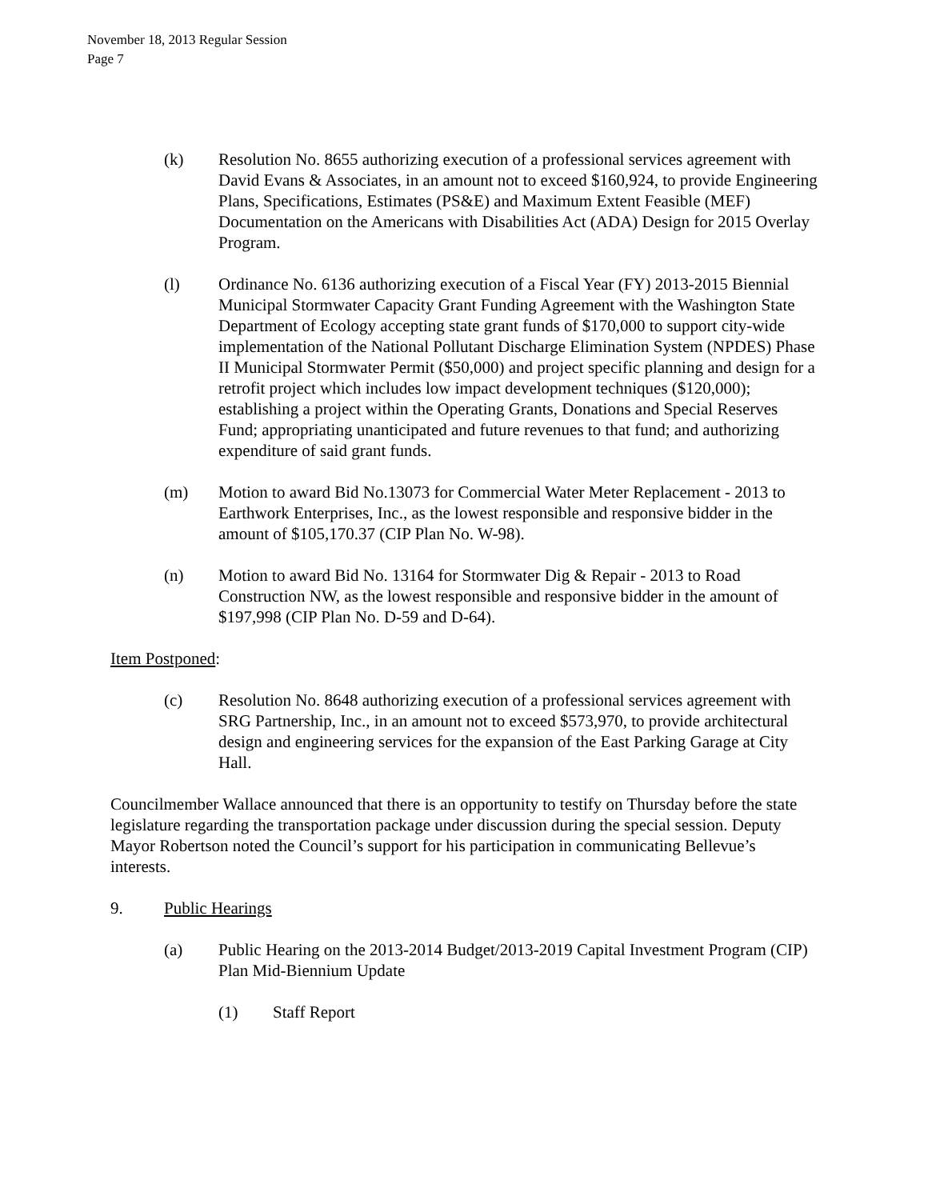November 18, 2013 Regular Session
Page 7
(k) Resolution No. 8655 authorizing execution of a professional services agreement with David Evans & Associates, in an amount not to exceed $160,924, to provide Engineering Plans, Specifications, Estimates (PS&E) and Maximum Extent Feasible (MEF) Documentation on the Americans with Disabilities Act (ADA) Design for 2015 Overlay Program.
(l) Ordinance No. 6136 authorizing execution of a Fiscal Year (FY) 2013-2015 Biennial Municipal Stormwater Capacity Grant Funding Agreement with the Washington State Department of Ecology accepting state grant funds of $170,000 to support city-wide implementation of the National Pollutant Discharge Elimination System (NPDES) Phase II Municipal Stormwater Permit ($50,000) and project specific planning and design for a retrofit project which includes low impact development techniques ($120,000); establishing a project within the Operating Grants, Donations and Special Reserves Fund; appropriating unanticipated and future revenues to that fund; and authorizing expenditure of said grant funds.
(m) Motion to award Bid No.13073 for Commercial Water Meter Replacement - 2013 to Earthwork Enterprises, Inc., as the lowest responsible and responsive bidder in the amount of $105,170.37 (CIP Plan No. W-98).
(n) Motion to award Bid No. 13164 for Stormwater Dig & Repair - 2013 to Road Construction NW, as the lowest responsible and responsive bidder in the amount of $197,998 (CIP Plan No. D-59 and D-64).
Item Postponed:
(c) Resolution No. 8648 authorizing execution of a professional services agreement with SRG Partnership, Inc., in an amount not to exceed $573,970, to provide architectural design and engineering services for the expansion of the East Parking Garage at City Hall.
Councilmember Wallace announced that there is an opportunity to testify on Thursday before the state legislature regarding the transportation package under discussion during the special session. Deputy Mayor Robertson noted the Council’s support for his participation in communicating Bellevue’s interests.
9. Public Hearings
(a) Public Hearing on the 2013-2014 Budget/2013-2019 Capital Investment Program (CIP) Plan Mid-Biennium Update
(1) Staff Report